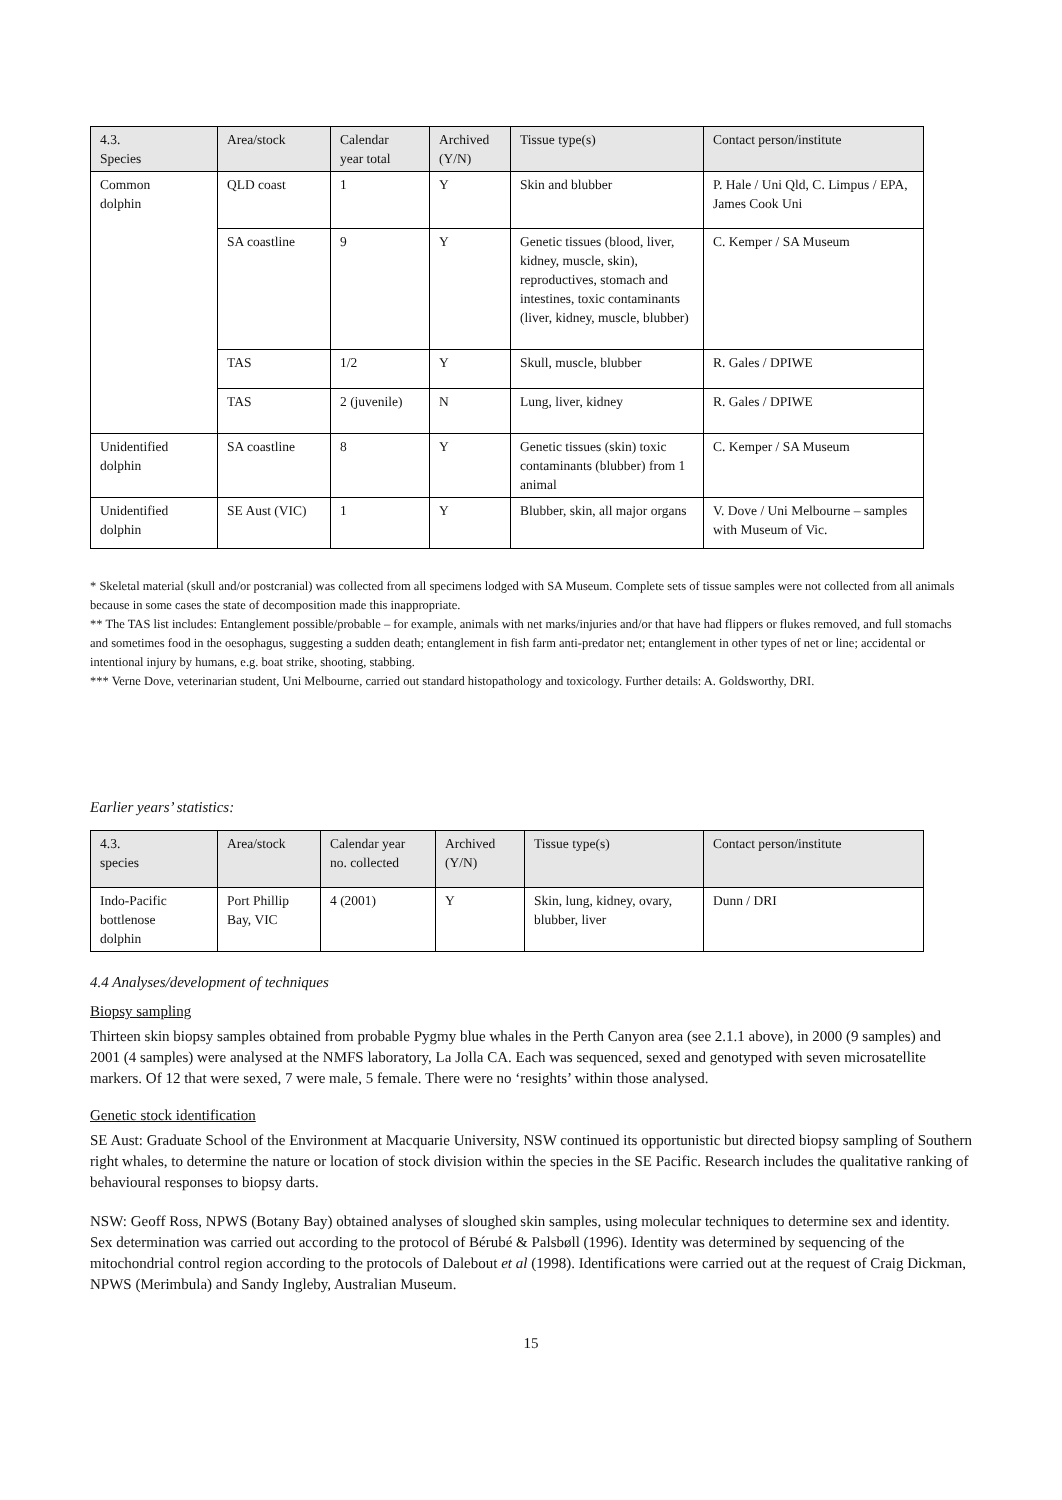| 4.3. Species | Area/stock | Calendar year total | Archived (Y/N) | Tissue type(s) | Contact person/institute |
| --- | --- | --- | --- | --- | --- |
| Common dolphin | QLD coast | 1 | Y | Skin and blubber | P. Hale / Uni Qld, C. Limpus / EPA, James Cook Uni |
| | SA coastline | 9 | Y | Genetic tissues (blood, liver, kidney, muscle, skin), reproductives, stomach and intestines, toxic contaminants (liver, kidney, muscle, blubber) | C. Kemper / SA Museum |
| | TAS | 1/2 | Y | Skull, muscle, blubber | R. Gales / DPIWE |
| | TAS | 2 (juvenile) | N | Lung, liver, kidney | R. Gales / DPIWE |
| Unidentified dolphin | SA coastline | 8 | Y | Genetic tissues (skin) toxic contaminants (blubber) from 1 animal | C. Kemper / SA Museum |
| Unidentified dolphin | SE Aust (VIC) | 1 | Y | Blubber, skin, all major organs | V. Dove / Uni Melbourne – samples with Museum of Vic. |
* Skeletal material (skull and/or postcranial) was collected from all specimens lodged with SA Museum. Complete sets of tissue samples were not collected from all animals because in some cases the state of decomposition made this inappropriate.
** The TAS list includes: Entanglement possible/probable – for example, animals with net marks/injuries and/or that have had flippers or flukes removed, and full stomachs and sometimes food in the oesophagus, suggesting a sudden death; entanglement in fish farm anti-predator net; entanglement in other types of net or line; accidental or intentional injury by humans, e.g. boat strike, shooting, stabbing.
*** Verne Dove, veterinarian student, Uni Melbourne, carried out standard histopathology and toxicology. Further details: A. Goldsworthy, DRI.
Earlier years’ statistics:
| 4.3. species | Area/stock | Calendar year no. collected | Archived (Y/N) | Tissue type(s) | Contact person/institute |
| --- | --- | --- | --- | --- | --- |
| Indo-Pacific bottlenose dolphin | Port Phillip Bay, VIC | 4 (2001) | Y | Skin, lung, kidney, ovary, blubber, liver | Dunn / DRI |
4.4 Analyses/development of techniques
Biopsy sampling
Thirteen skin biopsy samples obtained from probable Pygmy blue whales in the Perth Canyon area (see 2.1.1 above), in 2000 (9 samples) and 2001 (4 samples) were analysed at the NMFS laboratory, La Jolla CA. Each was sequenced, sexed and genotyped with seven microsatellite markers. Of 12 that were sexed, 7 were male, 5 female. There were no ‘resights’ within those analysed.
Genetic stock identification
SE Aust: Graduate School of the Environment at Macquarie University, NSW continued its opportunistic but directed biopsy sampling of Southern right whales, to determine the nature or location of stock division within the species in the SE Pacific. Research includes the qualitative ranking of behavioural responses to biopsy darts.
NSW: Geoff Ross, NPWS (Botany Bay) obtained analyses of sloughed skin samples, using molecular techniques to determine sex and identity. Sex determination was carried out according to the protocol of Bérubé & Palsbøll (1996). Identity was determined by sequencing of the mitochondrial control region according to the protocols of Dalebout et al (1998). Identifications were carried out at the request of Craig Dickman, NPWS (Merimbula) and Sandy Ingleby, Australian Museum.
15